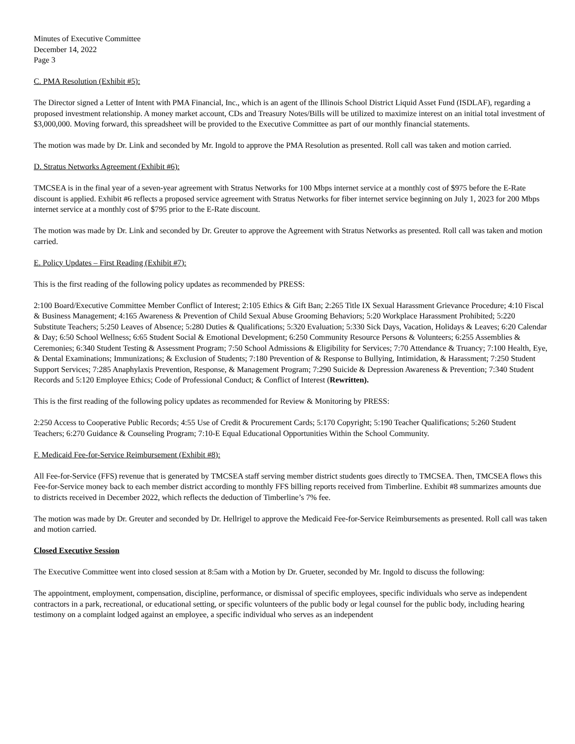Minutes of Executive Committee
December 14, 2022
Page 3
C. PMA Resolution (Exhibit #5):
The Director signed a Letter of Intent with PMA Financial, Inc., which is an agent of the Illinois School District Liquid Asset Fund (ISDLAF), regarding a proposed investment relationship. A money market account, CDs and Treasury Notes/Bills will be utilized to maximize interest on an initial total investment of $3,000,000. Moving forward, this spreadsheet will be provided to the Executive Committee as part of our monthly financial statements.
The motion was made by Dr. Link and seconded by Mr. Ingold to approve the PMA Resolution as presented. Roll call was taken and motion carried.
D. Stratus Networks Agreement (Exhibit #6):
TMCSEA is in the final year of a seven-year agreement with Stratus Networks for 100 Mbps internet service at a monthly cost of $975 before the E-Rate discount is applied. Exhibit #6 reflects a proposed service agreement with Stratus Networks for fiber internet service beginning on July 1, 2023 for 200 Mbps internet service at a monthly cost of $795 prior to the E-Rate discount.
The motion was made by Dr. Link and seconded by Dr. Greuter to approve the Agreement with Stratus Networks as presented. Roll call was taken and motion carried.
E. Policy Updates – First Reading (Exhibit #7):
This is the first reading of the following policy updates as recommended by PRESS:
2:100 Board/Executive Committee Member Conflict of Interest; 2:105 Ethics & Gift Ban; 2:265 Title IX Sexual Harassment Grievance Procedure; 4:10 Fiscal & Business Management; 4:165 Awareness & Prevention of Child Sexual Abuse Grooming Behaviors; 5:20 Workplace Harassment Prohibited; 5:220 Substitute Teachers; 5:250 Leaves of Absence; 5:280 Duties & Qualifications; 5:320 Evaluation; 5:330 Sick Days, Vacation, Holidays & Leaves; 6:20 Calendar & Day; 6:50 School Wellness; 6:65 Student Social & Emotional Development; 6:250 Community Resource Persons & Volunteers; 6:255 Assemblies & Ceremonies; 6:340 Student Testing & Assessment Program; 7:50 School Admissions & Eligibility for Services; 7:70 Attendance & Truancy; 7:100 Health, Eye, & Dental Examinations; Immunizations; & Exclusion of Students; 7:180 Prevention of & Response to Bullying, Intimidation, & Harassment; 7:250 Student Support Services; 7:285 Anaphylaxis Prevention, Response, & Management Program; 7:290 Suicide & Depression Awareness & Prevention; 7:340 Student Records and 5:120 Employee Ethics; Code of Professional Conduct; & Conflict of Interest (Rewritten).
This is the first reading of the following policy updates as recommended for Review & Monitoring by PRESS:
2:250 Access to Cooperative Public Records; 4:55 Use of Credit & Procurement Cards; 5:170 Copyright; 5:190 Teacher Qualifications; 5:260 Student Teachers; 6:270 Guidance & Counseling Program; 7:10-E Equal Educational Opportunities Within the School Community.
F. Medicaid Fee-for-Service Reimbursement (Exhibit #8):
All Fee-for-Service (FFS) revenue that is generated by TMCSEA staff serving member district students goes directly to TMCSEA. Then, TMCSEA flows this Fee-for-Service money back to each member district according to monthly FFS billing reports received from Timberline. Exhibit #8 summarizes amounts due to districts received in December 2022, which reflects the deduction of Timberline’s 7% fee.
The motion was made by Dr. Greuter and seconded by Dr. Hellrigel to approve the Medicaid Fee-for-Service Reimbursements as presented. Roll call was taken and motion carried.
Closed Executive Session
The Executive Committee went into closed session at 8:5am with a Motion by Dr. Grueter, seconded by Mr. Ingold to discuss the following:
The appointment, employment, compensation, discipline, performance, or dismissal of specific employees, specific individuals who serve as independent contractors in a park, recreational, or educational setting, or specific volunteers of the public body or legal counsel for the public body, including hearing testimony on a complaint lodged against an employee, a specific individual who serves as an independent